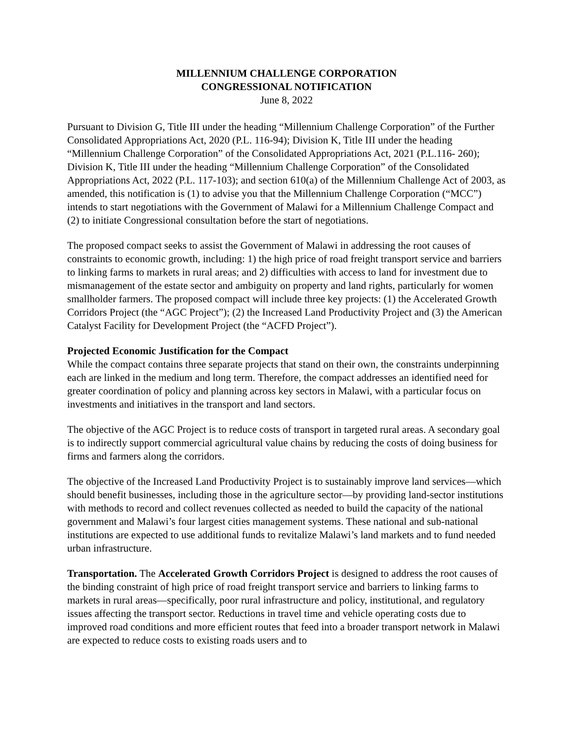MILLENNIUM CHALLENGE CORPORATION
CONGRESSIONAL NOTIFICATION
June 8, 2022
Pursuant to Division G, Title III under the heading “Millennium Challenge Corporation” of the Further Consolidated Appropriations Act, 2020 (P.L. 116-94); Division K, Title III under the heading “Millennium Challenge Corporation” of the Consolidated Appropriations Act, 2021 (P.L.116- 260); Division K, Title III under the heading “Millennium Challenge Corporation” of the Consolidated Appropriations Act, 2022 (P.L. 117-103); and section 610(a) of the Millennium Challenge Act of 2003, as amended, this notification is (1) to advise you that the Millennium Challenge Corporation (“MCC”) intends to start negotiations with the Government of Malawi for a Millennium Challenge Compact and (2) to initiate Congressional consultation before the start of negotiations.
The proposed compact seeks to assist the Government of Malawi in addressing the root causes of constraints to economic growth, including: 1) the high price of road freight transport service and barriers to linking farms to markets in rural areas; and 2) difficulties with access to land for investment due to mismanagement of the estate sector and ambiguity on property and land rights, particularly for women smallholder farmers. The proposed compact will include three key projects: (1) the Accelerated Growth Corridors Project (the “AGC Project”); (2) the Increased Land Productivity Project and (3) the American Catalyst Facility for Development Project (the “ACFD Project”).
Projected Economic Justification for the Compact
While the compact contains three separate projects that stand on their own, the constraints underpinning each are linked in the medium and long term. Therefore, the compact addresses an identified need for greater coordination of policy and planning across key sectors in Malawi, with a particular focus on investments and initiatives in the transport and land sectors.
The objective of the AGC Project is to reduce costs of transport in targeted rural areas. A secondary goal is to indirectly support commercial agricultural value chains by reducing the costs of doing business for firms and farmers along the corridors.
The objective of the Increased Land Productivity Project is to sustainably improve land services—which should benefit businesses, including those in the agriculture sector—by providing land-sector institutions with methods to record and collect revenues collected as needed to build the capacity of the national government and Malawi’s four largest cities management systems. These national and sub-national institutions are expected to use additional funds to revitalize Malawi’s land markets and to fund needed urban infrastructure.
Transportation. The Accelerated Growth Corridors Project is designed to address the root causes of the binding constraint of high price of road freight transport service and barriers to linking farms to markets in rural areas—specifically, poor rural infrastructure and policy, institutional, and regulatory issues affecting the transport sector. Reductions in travel time and vehicle operating costs due to improved road conditions and more efficient routes that feed into a broader transport network in Malawi are expected to reduce costs to existing roads users and to